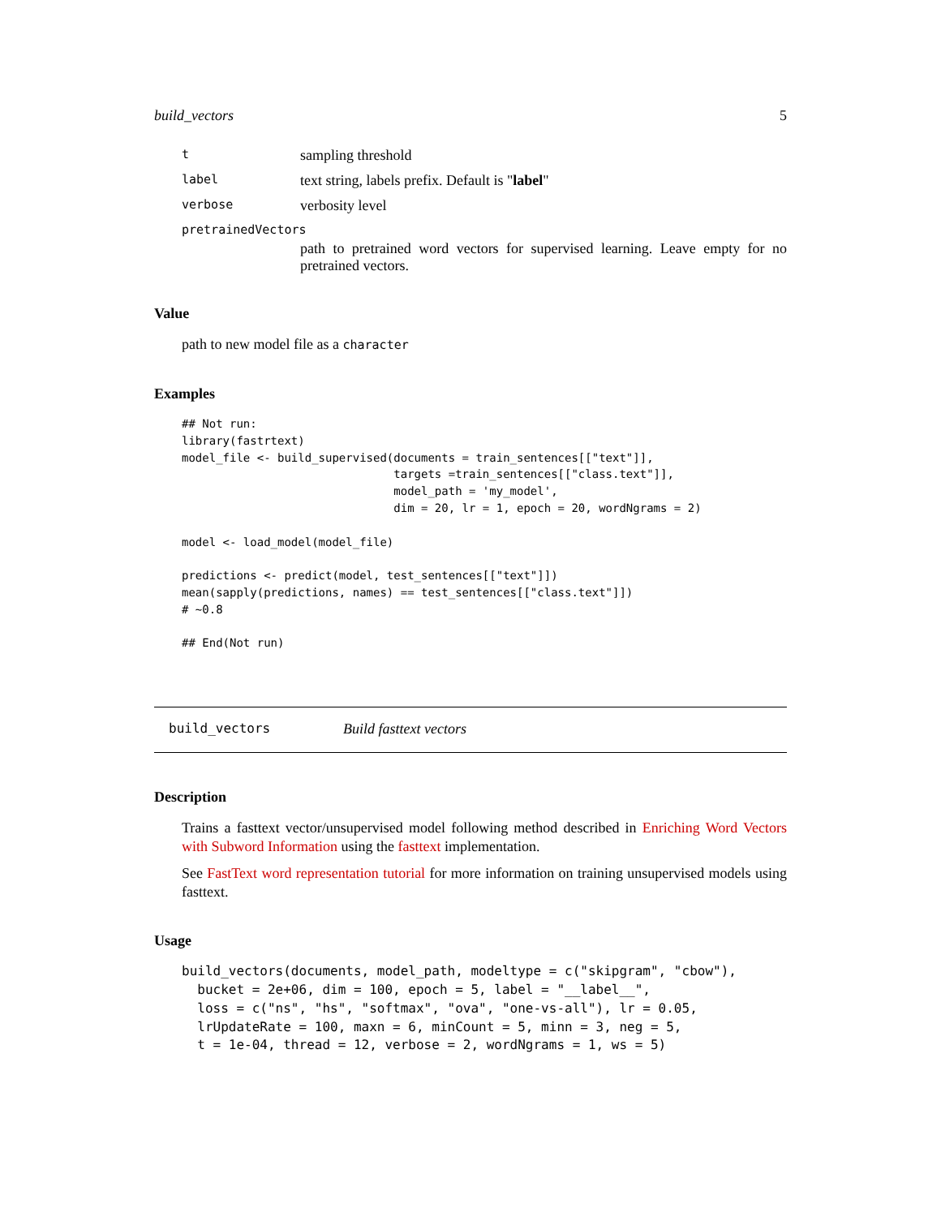build_vectors 5
tsampling threshold
label text string, labels prefix. Default is "label"
verbose verbosity level
pretrainedVectors
path to pretrained word vectors for supervised learning. Leave empty for no pretrained vectors.
Value
path to new model file as a character
Examples
## Not run:
library(fastrtext)
model_file <- build_supervised(documents = train_sentences[["text"]],
                               targets =train_sentences[["class.text"]],
                               model_path = 'my_model',
                               dim = 20, lr = 1, epoch = 20, wordNgrams = 2)

model <- load_model(model_file)

predictions <- predict(model, test_sentences[["text"]])
mean(sapply(predictions, names) == test_sentences[["class.text"]])
# ~0.8

## End(Not run)
build_vectors Build fasttext vectors
Description
Trains a fasttext vector/unsupervised model following method described in Enriching Word Vectors with Subword Information using the fasttext implementation.
See FastText word representation tutorial for more information on training unsupervised models using fasttext.
Usage
build_vectors(documents, model_path, modeltype = c("skipgram", "cbow"),
  bucket = 2e+06, dim = 100, epoch = 5, label = "__label__",
  loss = c("ns", "hs", "softmax", "ova", "one-vs-all"), lr = 0.05,
  lrUpdateRate = 100, maxn = 6, minCount = 5, minn = 3, neg = 5,
  t = 1e-04, thread = 12, verbose = 2, wordNgrams = 1, ws = 5)